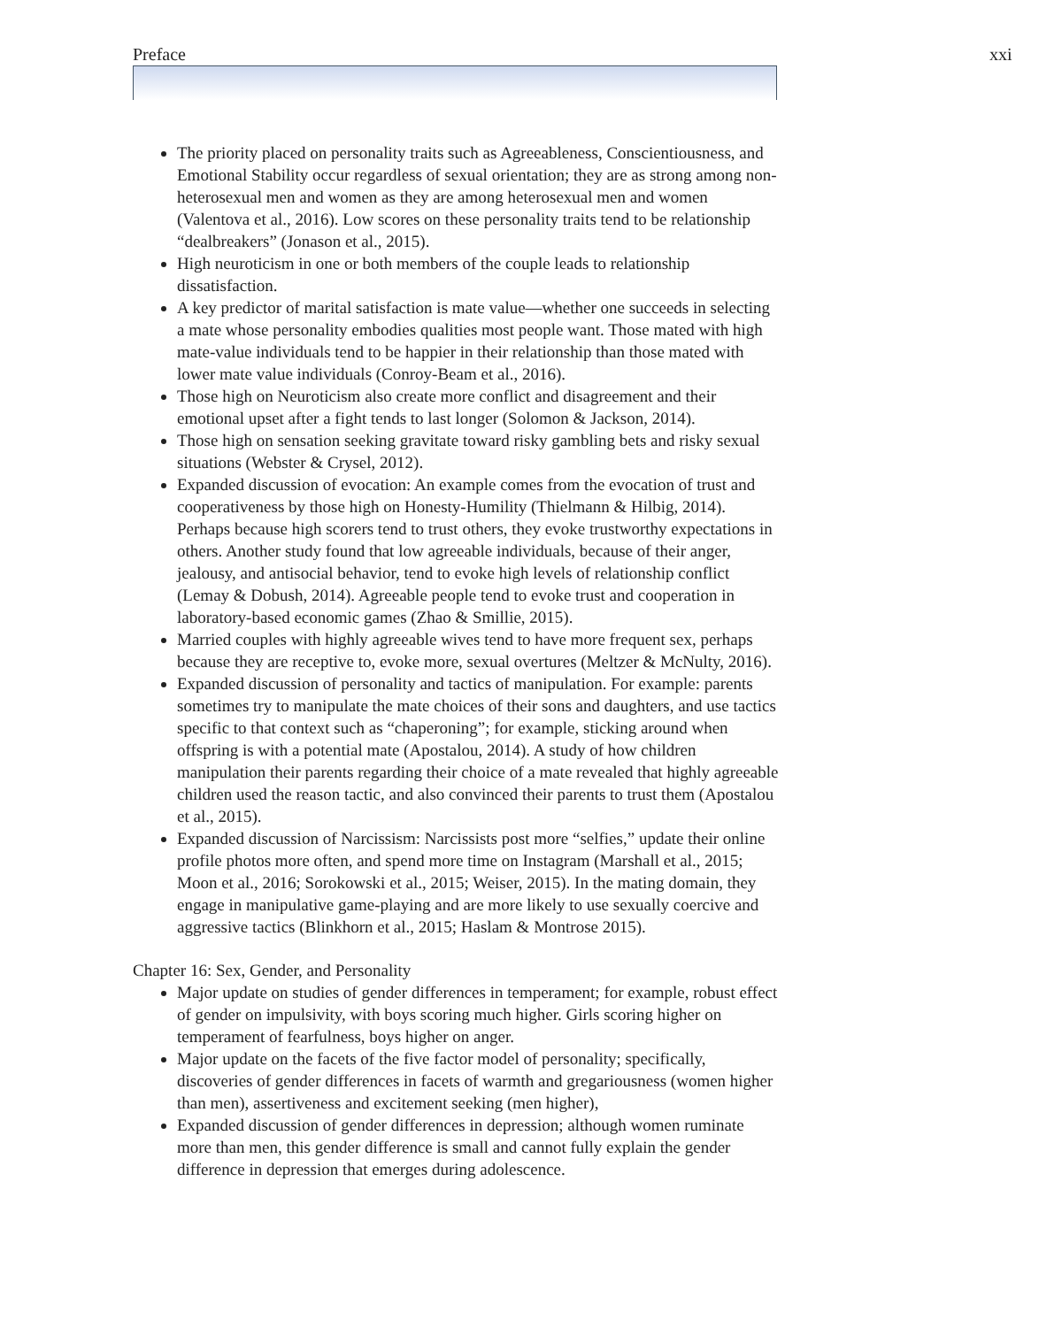Preface xxi
The priority placed on personality traits such as Agreeableness, Conscientiousness, and Emotional Stability occur regardless of sexual orientation; they are as strong among non-heterosexual men and women as they are among heterosexual men and women (Valentova et al., 2016). Low scores on these personality traits tend to be relationship “dealbreakers” (Jonason et al., 2015).
High neuroticism in one or both members of the couple leads to relationship dissatisfaction.
A key predictor of marital satisfaction is mate value—whether one succeeds in selecting a mate whose personality embodies qualities most people want. Those mated with high mate-value individuals tend to be happier in their relationship than those mated with lower mate value individuals (Conroy-Beam et al., 2016).
Those high on Neuroticism also create more conflict and disagreement and their emotional upset after a fight tends to last longer (Solomon & Jackson, 2014).
Those high on sensation seeking gravitate toward risky gambling bets and risky sexual situations (Webster & Crysel, 2012).
Expanded discussion of evocation: An example comes from the evocation of trust and cooperativeness by those high on Honesty-Humility (Thielmann & Hilbig, 2014). Perhaps because high scorers tend to trust others, they evoke trustworthy expectations in others. Another study found that low agreeable individuals, because of their anger, jealousy, and antisocial behavior, tend to evoke high levels of relationship conflict (Lemay & Dobush, 2014). Agreeable people tend to evoke trust and cooperation in laboratory-based economic games (Zhao & Smillie, 2015).
Married couples with highly agreeable wives tend to have more frequent sex, perhaps because they are receptive to, evoke more, sexual overtures (Meltzer & McNulty, 2016).
Expanded discussion of personality and tactics of manipulation. For example: parents sometimes try to manipulate the mate choices of their sons and daughters, and use tactics specific to that context such as “chaperoning”; for example, sticking around when offspring is with a potential mate (Apostalou, 2014). A study of how children manipulation their parents regarding their choice of a mate revealed that highly agreeable children used the reason tactic, and also convinced their parents to trust them (Apostalou et al., 2015).
Expanded discussion of Narcissism: Narcissists post more “selfies,” update their online profile photos more often, and spend more time on Instagram (Marshall et al., 2015; Moon et al., 2016; Sorokowski et al., 2015; Weiser, 2015). In the mating domain, they engage in manipulative game-playing and are more likely to use sexually coercive and aggressive tactics (Blinkhorn et al., 2015; Haslam & Montrose 2015).
Chapter 16: Sex, Gender, and Personality
Major update on studies of gender differences in temperament; for example, robust effect of gender on impulsivity, with boys scoring much higher. Girls scoring higher on temperament of fearfulness, boys higher on anger.
Major update on the facets of the five factor model of personality; specifically, discoveries of gender differences in facets of warmth and gregariousness (women higher than men), assertiveness and excitement seeking (men higher),
Expanded discussion of gender differences in depression; although women ruminate more than men, this gender difference is small and cannot fully explain the gender difference in depression that emerges during adolescence.